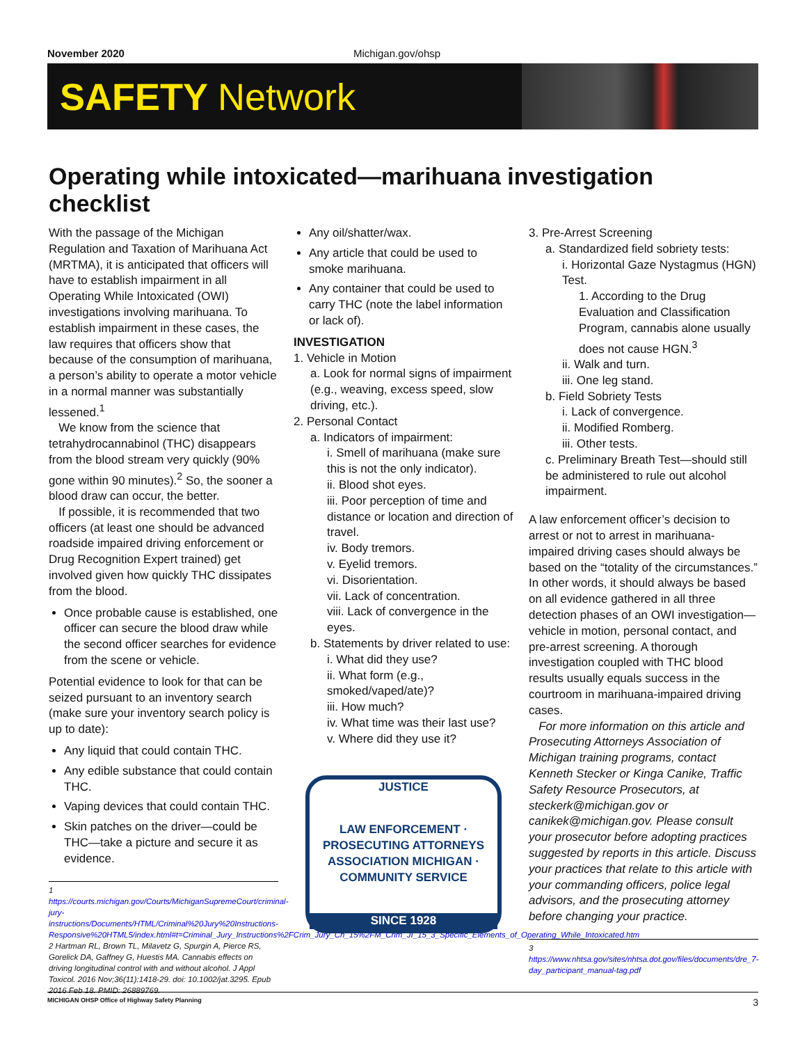November 2020 Michigan.gov/ohsp
SAFETY Network
Operating while intoxicated—marihuana investigation checklist
With the passage of the Michigan Regulation and Taxation of Marihuana Act (MRTMA), it is anticipated that officers will have to establish impairment in all Operating While Intoxicated (OWI) investigations involving marihuana. To establish impairment in these cases, the law requires that officers show that because of the consumption of marihuana, a person’s ability to operate a motor vehicle in a normal manner was substantially lessened.<sup>1</sup>
We know from the science that tetrahydrocannabinol (THC) disappears from the blood stream very quickly (90% gone within 90 minutes).<sup>2</sup> So, the sooner a blood draw can occur, the better.
If possible, it is recommended that two officers (at least one should be advanced roadside impaired driving enforcement or Drug Recognition Expert trained) get involved given how quickly THC dissipates from the blood.
Once probable cause is established, one officer can secure the blood draw while the second officer searches for evidence from the scene or vehicle.
Potential evidence to look for that can be seized pursuant to an inventory search (make sure your inventory search policy is up to date):
Any liquid that could contain THC.
Any edible substance that could contain THC.
Vaping devices that could contain THC.
Skin patches on the driver—could be THC—take a picture and secure it as evidence.
1 https://courts.michigan.gov/Courts/MichiganSupremeCourt/criminal-jury-instructions/Documents/HTML/Criminal%20Jury%20Instructions-Responsive%20HTML5/index.html#t=Criminal_Jury_Instructions%2FCrim_Jury_Ch_15%2FM_Crim_JI_15_3_Specific_Elements_of_Operating_While_Intoxicated.htm
2 Hartman RL, Brown TL, Milavetz G, Spurgin A, Pierce RS, Gorelick DA, Gaffney G, Huestis MA. Cannabis effects on driving longitudinal control with and without alcohol. J Appl Toxicol. 2016 Nov;36(11):1418-29. doi: 10.1002/jat.3295. Epub 2016 Feb 18. PMID: 26889769.
Any oil/shatter/wax.
Any article that could be used to smoke marihuana.
Any container that could be used to carry THC (note the label information or lack of).
INVESTIGATION
1. Vehicle in Motion
a. Look for normal signs of impairment (e.g., weaving, excess speed, slow driving, etc.).
2. Personal Contact
a. Indicators of impairment:
i. Smell of marihuana (make sure this is not the only indicator).
ii. Blood shot eyes.
iii. Poor perception of time and distance or location and direction of travel.
iv. Body tremors.
v. Eyelid tremors.
vi. Disorientation.
vii. Lack of concentration.
viii. Lack of convergence in the eyes.
b. Statements by driver related to use:
i. What did they use?
ii. What form (e.g., smoked/vaped/ate)?
iii. How much?
iv. What time was their last use?
v. Where did they use it?
JUSTICE
LAW ENFORCEMENT · PROSECUTING ATTORNEYS ASSOCIATION MICHIGAN · COMMUNITY SERVICE
SINCE 1928
3. Pre-Arrest Screening
a. Standardized field sobriety tests:
i. Horizontal Gaze Nystagmus (HGN) Test.
1. According to the Drug Evaluation and Classification Program, cannabis alone usually does not cause HGN.<sup>3</sup>
ii. Walk and turn.
iii. One leg stand.
b. Field Sobriety Tests
i. Lack of convergence.
ii. Modified Romberg.
iii. Other tests.
c. Preliminary Breath Test—should still be administered to rule out alcohol impairment.
A law enforcement officer’s decision to arrest or not to arrest in marihuana-impaired driving cases should always be based on the “totality of the circumstances.” In other words, it should always be based on all evidence gathered in all three detection phases of an OWI investigation—vehicle in motion, personal contact, and pre-arrest screening. A thorough investigation coupled with THC blood results usually equals success in the courtroom in marihuana-impaired driving cases.
For more information on this article and Prosecuting Attorneys Association of Michigan training programs, contact Kenneth Stecker or Kinga Canike, Traffic Safety Resource Prosecutors, at steckerk@michigan.gov or canikek@michigan.gov. Please consult your prosecutor before adopting practices suggested by reports in this article. Discuss your practices that relate to this article with your commanding officers, police legal advisors, and the prosecuting attorney before changing your practice.
3 https://www.nhtsa.gov/sites/nhtsa.dot.gov/files/documents/dre_7-day_participant_manual-tag.pdf
MICHIGAN OHSP Office of Highway Safety Planning 3